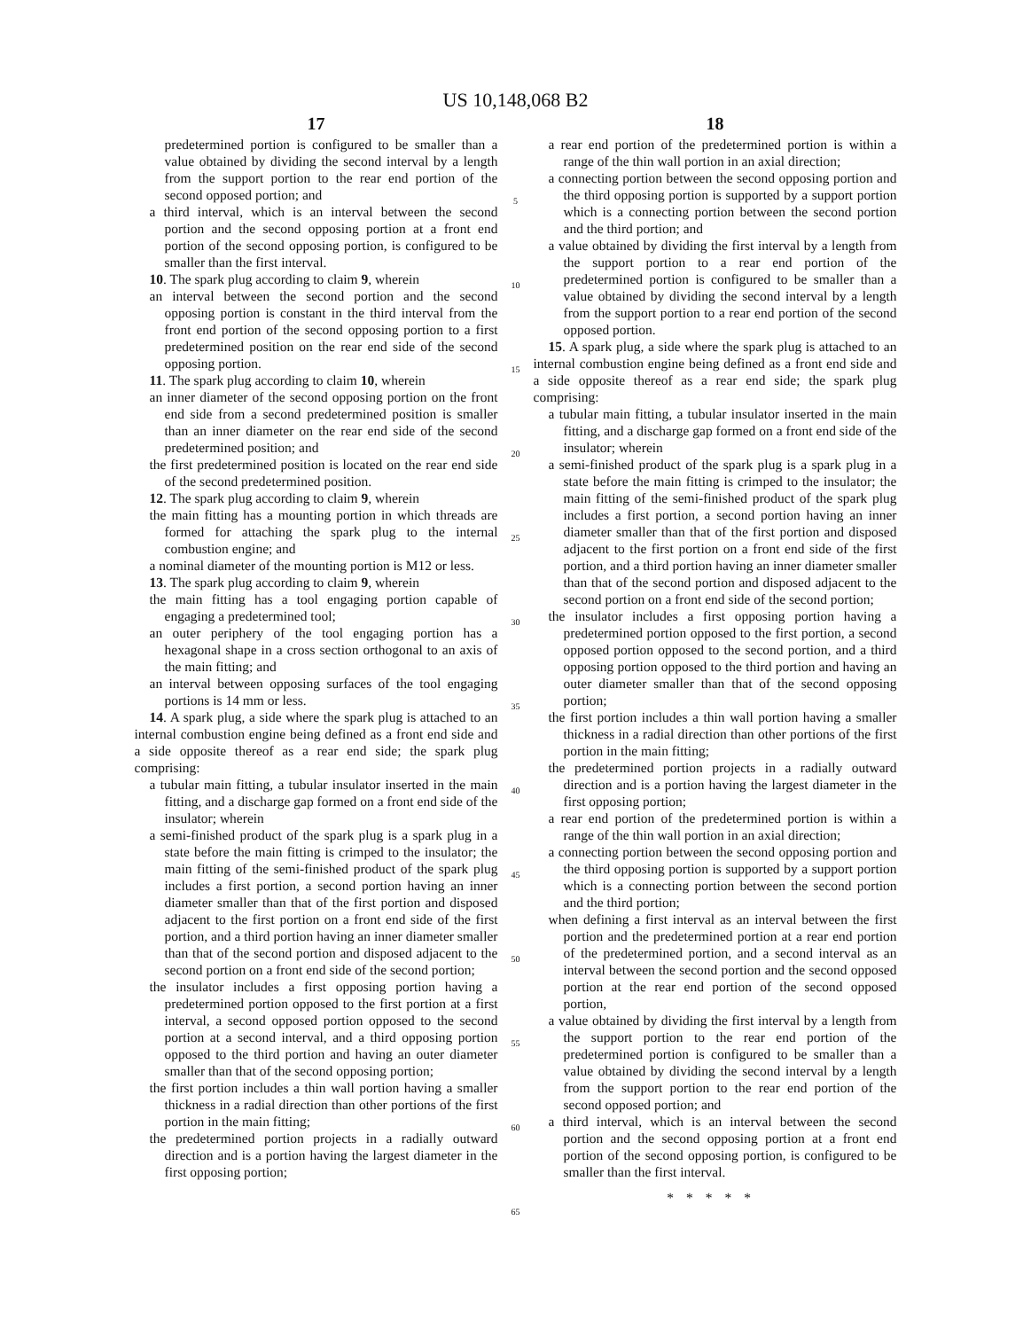US 10,148,068 B2
17
predetermined portion is configured to be smaller than a value obtained by dividing the second interval by a length from the support portion to the rear end portion of the second opposed portion; and
a third interval, which is an interval between the second portion and the second opposing portion at a front end portion of the second opposing portion, is configured to be smaller than the first interval.
10. The spark plug according to claim 9, wherein
an interval between the second portion and the second opposing portion is constant in the third interval from the front end portion of the second opposing portion to a first predetermined position on the rear end side of the second opposing portion.
11. The spark plug according to claim 10, wherein
an inner diameter of the second opposing portion on the front end side from a second predetermined position is smaller than an inner diameter on the rear end side of the second predetermined position; and
the first predetermined position is located on the rear end side of the second predetermined position.
12. The spark plug according to claim 9, wherein
the main fitting has a mounting portion in which threads are formed for attaching the spark plug to the internal combustion engine; and
a nominal diameter of the mounting portion is M12 or less.
13. The spark plug according to claim 9, wherein
the main fitting has a tool engaging portion capable of engaging a predetermined tool;
an outer periphery of the tool engaging portion has a hexagonal shape in a cross section orthogonal to an axis of the main fitting; and
an interval between opposing surfaces of the tool engaging portions is 14 mm or less.
14. A spark plug, a side where the spark plug is attached to an internal combustion engine being defined as a front end side and a side opposite thereof as a rear end side; the spark plug comprising:
a tubular main fitting, a tubular insulator inserted in the main fitting, and a discharge gap formed on a front end side of the insulator; wherein
a semi-finished product of the spark plug is a spark plug in a state before the main fitting is crimped to the insulator; the main fitting of the semi-finished product of the spark plug includes a first portion, a second portion having an inner diameter smaller than that of the first portion and disposed adjacent to the first portion on a front end side of the first portion, and a third portion having an inner diameter smaller than that of the second portion and disposed adjacent to the second portion on a front end side of the second portion;
the insulator includes a first opposing portion having a predetermined portion opposed to the first portion at a first interval, a second opposed portion opposed to the second portion at a second interval, and a third opposing portion opposed to the third portion and having an outer diameter smaller than that of the second opposing portion;
the first portion includes a thin wall portion having a smaller thickness in a radial direction than other portions of the first portion in the main fitting;
the predetermined portion projects in a radially outward direction and is a portion having the largest diameter in the first opposing portion;
5
10
15
20
25
30
35
40
45
50
55
60
65
18
a rear end portion of the predetermined portion is within a range of the thin wall portion in an axial direction;
a connecting portion between the second opposing portion and the third opposing portion is supported by a support portion which is a connecting portion between the second portion and the third portion; and
a value obtained by dividing the first interval by a length from the support portion to a rear end portion of the predetermined portion is configured to be smaller than a value obtained by dividing the second interval by a length from the support portion to a rear end portion of the second opposed portion.
15. A spark plug, a side where the spark plug is attached to an internal combustion engine being defined as a front end side and a side opposite thereof as a rear end side; the spark plug comprising:
a tubular main fitting, a tubular insulator inserted in the main fitting, and a discharge gap formed on a front end side of the insulator; wherein
a semi-finished product of the spark plug is a spark plug in a state before the main fitting is crimped to the insulator; the main fitting of the semi-finished product of the spark plug includes a first portion, a second portion having an inner diameter smaller than that of the first portion and disposed adjacent to the first portion on a front end side of the first portion, and a third portion having an inner diameter smaller than that of the second portion and disposed adjacent to the second portion on a front end side of the second portion;
the insulator includes a first opposing portion having a predetermined portion opposed to the first portion, a second opposed portion opposed to the second portion, and a third opposing portion opposed to the third portion and having an outer diameter smaller than that of the second opposing portion;
the first portion includes a thin wall portion having a smaller thickness in a radial direction than other portions of the first portion in the main fitting;
the predetermined portion projects in a radially outward direction and is a portion having the largest diameter in the first opposing portion;
a rear end portion of the predetermined portion is within a range of the thin wall portion in an axial direction;
a connecting portion between the second opposing portion and the third opposing portion is supported by a support portion which is a connecting portion between the second portion and the third portion;
when defining a first interval as an interval between the first portion and the predetermined portion at a rear end portion of the predetermined portion, and a second interval as an interval between the second portion and the second opposed portion at the rear end portion of the second opposed portion,
a value obtained by dividing the first interval by a length from the support portion to the rear end portion of the predetermined portion is configured to be smaller than a value obtained by dividing the second interval by a length from the support portion to the rear end portion of the second opposed portion; and
a third interval, which is an interval between the second portion and the second opposing portion at a front end portion of the second opposing portion, is configured to be smaller than the first interval.
*****